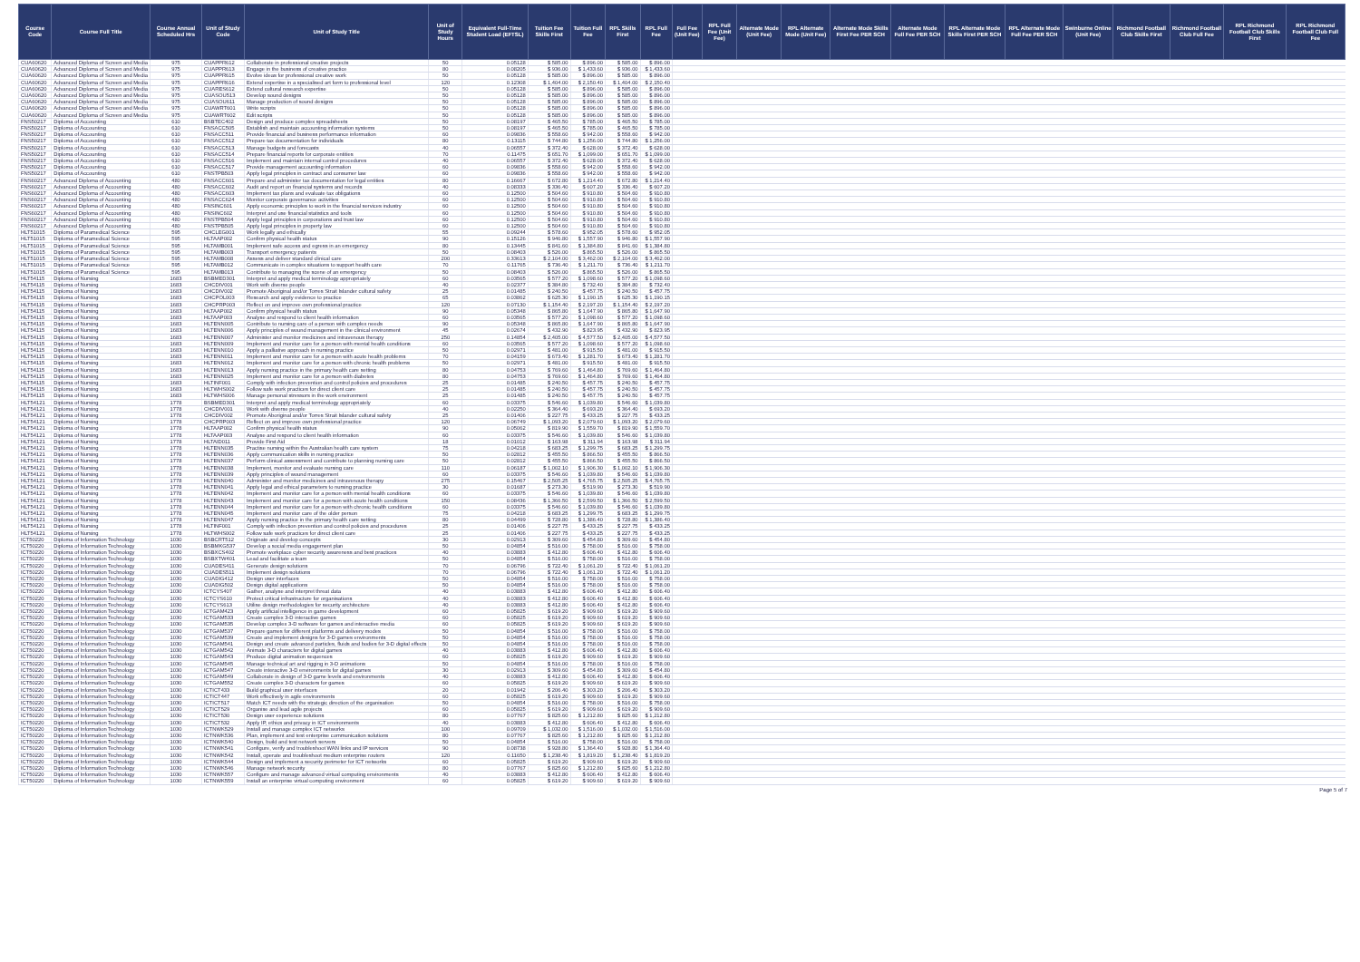| Course Code | Course Full Title | Course Annual Scheduled Hrs | Unit of Study Code | Unit of Study Title | Unit of Study Hours | Equivalent Full-Time Student Load (EFTSL) | Tuition Fee Skills First | Tuition Full Fee | RPL Skills First | RPL Full Fee | Full Fee (Unit Fee) | RPL Full Fee (Unit Fee) | Alternate Mode (Unit Fee) | RPL Alternate Mode (Unit Fee) | Alternate Mode Skills First Fee PER SCH | Alternate Mode Full Fee PER SCH | RPL Alternate Mode Skills First PER SCH | RPL Alternate Mode Full Fee PER SCH | Swinburne Online (Unit Fee) | Richmond Football Club Skills First | Richmond Football Club Full Fee | RPL Richmond Football Club Skills First | RPL Richmond Football Club Full Fee |
| --- | --- | --- | --- | --- | --- | --- | --- | --- | --- | --- | --- | --- | --- | --- | --- | --- | --- | --- | --- | --- | --- | --- | --- |
| CUA60620 | Advanced Diploma of Screen and Media | 975 | CUAPPR612 | Collaborate in professional creative projects | 50 | 0.05128 | $ 585.00 | $ 896.00 | $ 585.00 | $ 896.00 | | | | | | | | | | | | | |
| CUA60620 | Advanced Diploma of Screen and Media | 975 | CUAPPR613 | Engage in the business of creative practice | 80 | 0.08205 | $ 936.00 | $ 1,433.60 | $ 936.00 | $ 1,433.60 | | | | | | | | | | | | | |
| CUA60620 | Advanced Diploma of Screen and Media | 975 | CUAPPR615 | Evolve ideas for professional creative work | 50 | 0.05128 | $ 585.00 | $ 896.00 | $ 585.00 | $ 896.00 | | | | | | | | | | | | | |
| CUA60620 | Advanced Diploma of Screen and Media | 975 | CUAPPR616 | Extend expertise in a specialised art form to professional level | 120 | 0.12308 | $ 1,404.00 | $ 2,150.40 | $ 1,404.00 | $ 2,150.40 | | | | | | | | | | | | | |
| CUA60620 | Advanced Diploma of Screen and Media | 975 | CUARES612 | Extend cultural research expertise | 50 | 0.05128 | $ 585.00 | $ 896.00 | $ 585.00 | $ 896.00 | | | | | | | | | | | | | |
| CUA60620 | Advanced Diploma of Screen and Media | 975 | CUASOU513 | Develop sound designs | 50 | 0.05128 | $ 585.00 | $ 896.00 | $ 585.00 | $ 896.00 | | | | | | | | | | | | | |
| CUA60620 | Advanced Diploma of Screen and Media | 975 | CUASOU611 | Manage production of sound designs | 50 | 0.05128 | $ 585.00 | $ 896.00 | $ 585.00 | $ 896.00 | | | | | | | | | | | | | |
| CUA60620 | Advanced Diploma of Screen and Media | 975 | CUAWRT601 | Write scripts | 50 | 0.05128 | $ 585.00 | $ 896.00 | $ 585.00 | $ 896.00 | | | | | | | | | | | | | |
| CUA60620 | Advanced Diploma of Screen and Media | 975 | CUAWRT602 | Edit scripts | 50 | 0.05128 | $ 585.00 | $ 896.00 | $ 585.00 | $ 896.00 | | | | | | | | | | | | | |
| FNS50217 | Diploma of Accounting | 610 | BSBTEC402 | Design and produce complex spreadsheets | 50 | 0.08197 | $ 465.50 | $ 785.00 | $ 465.50 | $ 785.00 | | | | | | | | | | | | | |
| FNS50217 | Diploma of Accounting | 610 | FNSACC505 | Establish and maintain accounting information systems | 50 | 0.08197 | $ 465.50 | $ 785.00 | $ 465.50 | $ 785.00 | | | | | | | | | | | | | |
| FNS50217 | Diploma of Accounting | 610 | FNSACC511 | Provide financial and business performance information | 60 | 0.09836 | $ 558.60 | $ 942.00 | $ 558.60 | $ 942.00 | | | | | | | | | | | | | |
| FNS50217 | Diploma of Accounting | 610 | FNSACC512 | Prepare tax documentation for individuals | 80 | 0.13115 | $ 744.80 | $ 1,256.00 | $ 744.80 | $ 1,256.00 | | | | | | | | | | | | | |
| FNS50217 | Diploma of Accounting | 610 | FNSACC513 | Manage budgets and forecasts | 40 | 0.06557 | $ 372.40 | $ 628.00 | $ 372.40 | $ 628.00 | | | | | | | | | | | | | |
| FNS50217 | Diploma of Accounting | 610 | FNSACC514 | Prepare financial reports for corporate entities | 70 | 0.11475 | $ 651.70 | $ 1,099.00 | $ 651.70 | $ 1,099.00 | | | | | | | | | | | | | |
| FNS50217 | Diploma of Accounting | 610 | FNSACC516 | Implement and maintain internal control procedures | 40 | 0.06557 | $ 372.40 | $ 628.00 | $ 372.40 | $ 628.00 | | | | | | | | | | | | | |
| FNS50217 | Diploma of Accounting | 610 | FNSACC517 | Provide management accounting information | 60 | 0.09836 | $ 558.60 | $ 942.00 | $ 558.60 | $ 942.00 | | | | | | | | | | | | | |
| FNS50217 | Diploma of Accounting | 610 | FNSTPB503 | Apply legal principles in contract and consumer law | 60 | 0.09836 | $ 558.60 | $ 942.00 | $ 558.60 | $ 942.00 | | | | | | | | | | | | | |
| FNS60217 | Advanced Diploma of Accounting | 480 | FNSACC601 | Prepare and administer tax documentation for legal entities | 80 | 0.16667 | $ 672.80 | $ 1,214.40 | $ 672.80 | $ 1,214.40 | | | | | | | | | | | | | |
| FNS60217 | Advanced Diploma of Accounting | 480 | FNSACC602 | Audit and report on financial systems and records | 40 | 0.08333 | $ 336.40 | $ 607.20 | $ 336.40 | $ 607.20 | | | | | | | | | | | | | |
| FNS60217 | Advanced Diploma of Accounting | 480 | FNSACC603 | Implement tax plans and evaluate tax obligations | 60 | 0.12500 | $ 504.60 | $ 910.80 | $ 504.60 | $ 910.80 | | | | | | | | | | | | | |
| FNS60217 | Advanced Diploma of Accounting | 480 | FNSACC624 | Monitor corporate governance activities | 60 | 0.12500 | $ 504.60 | $ 910.80 | $ 504.60 | $ 910.80 | | | | | | | | | | | | | |
| FNS60217 | Advanced Diploma of Accounting | 480 | FNSINC601 | Apply economic principles to work in the financial services industry | 60 | 0.12500 | $ 504.60 | $ 910.80 | $ 504.60 | $ 910.80 | | | | | | | | | | | | | |
| FNS60217 | Advanced Diploma of Accounting | 480 | FNSINC602 | Interpret and use financial statistics and tools | 60 | 0.12500 | $ 504.60 | $ 910.80 | $ 504.60 | $ 910.80 | | | | | | | | | | | | | |
| FNS60217 | Advanced Diploma of Accounting | 480 | FNSTPB504 | Apply legal principles in corporations and trust law | 60 | 0.12500 | $ 504.60 | $ 910.80 | $ 504.60 | $ 910.80 | | | | | | | | | | | | | |
| FNS60217 | Advanced Diploma of Accounting | 480 | FNSTPB505 | Apply legal principles in property law | 60 | 0.12500 | $ 504.60 | $ 910.80 | $ 504.60 | $ 910.80 | | | | | | | | | | | | | |
| HLT51015 | Diploma of Paramedical Science | 595 | CHCLEG001 | Work legally and ethically | 55 | 0.09244 | $ 578.60 | $ 952.05 | $ 578.60 | $ 952.05 | | | | | | | | | | | | | |
| HLT51015 | Diploma of Paramedical Science | 595 | HLTAAP002 | Confirm physical health status | 90 | 0.15126 | $ 946.80 | $ 1,557.90 | $ 946.80 | $ 1,557.90 | | | | | | | | | | | | | |
| HLT51015 | Diploma of Paramedical Science | 595 | HLTAMB001 | Implement safe access and egress in an emergency | 80 | 0.13445 | $ 841.60 | $ 1,384.80 | $ 841.60 | $ 1,384.80 | | | | | | | | | | | | | |
| HLT51015 | Diploma of Paramedical Science | 595 | HLTAMB003 | Transport emergency patients | 50 | 0.08403 | $ 526.00 | $ 865.50 | $ 526.00 | $ 865.50 | | | | | | | | | | | | | |
| HLT51015 | Diploma of Paramedical Science | 595 | HLTAMB008 | Assess and deliver standard clinical care | 200 | 0.33613 | $ 2,104.00 | $ 3,462.00 | $ 2,104.00 | $ 3,462.00 | | | | | | | | | | | | | |
| HLT51015 | Diploma of Paramedical Science | 595 | HLTAMB012 | Communicate in complex situations to support health care | 70 | 0.11765 | $ 736.40 | $ 1,211.70 | $ 736.40 | $ 1,211.70 | | | | | | | | | | | | | |
| HLT51015 | Diploma of Paramedical Science | 595 | HLTAMB013 | Contribute to managing the scene of an emergency | 50 | 0.08403 | $ 526.00 | $ 865.50 | $ 526.00 | $ 865.50 | | | | | | | | | | | | | |
| HLT54115 | Diploma of Nursing | 1683 | BSBMED301 | Interpret and apply medical terminology appropriately | 60 | 0.03565 | $ 577.20 | $ 1,098.60 | $ 577.20 | $ 1,098.60 | | | | | | | | | | | | | |
| HLT54115 | Diploma of Nursing | 1683 | CHCDIV001 | Work with diverse people | 40 | 0.02377 | $ 384.80 | $ 732.40 | $ 384.80 | $ 732.40 | | | | | | | | | | | | | |
| HLT54115 | Diploma of Nursing | 1683 | CHCDIV002 | Promote Aboriginal and/or Torres Strait Islander cultural safety | 25 | 0.01485 | $ 240.50 | $ 457.75 | $ 240.50 | $ 457.75 | | | | | | | | | | | | | |
| HLT54115 | Diploma of Nursing | 1683 | CHCPOL003 | Research and apply evidence to practice | 65 | 0.03862 | $ 625.30 | $ 1,190.15 | $ 625.30 | $ 1,190.15 | | | | | | | | | | | | | |
| HLT54115 | Diploma of Nursing | 1683 | CHCPRP003 | Reflect on and improve own professional practice | 120 | 0.07130 | $ 1,154.40 | $ 2,197.20 | $ 1,154.40 | $ 2,197.20 | | | | | | | | | | | | | |
| HLT54115 | Diploma of Nursing | 1683 | HLTAAP002 | Confirm physical health status | 90 | 0.05348 | $ 865.80 | $ 1,647.90 | $ 865.80 | $ 1,647.90 | | | | | | | | | | | | | |
| HLT54115 | Diploma of Nursing | 1683 | HLTAAP003 | Analyse and respond to client health information | 60 | 0.03565 | $ 577.20 | $ 1,098.60 | $ 577.20 | $ 1,098.60 | | | | | | | | | | | | | |
| HLT54115 | Diploma of Nursing | 1683 | HLTENN005 | Contribute to nursing care of a person with complex needs | 90 | 0.05348 | $ 865.80 | $ 1,647.90 | $ 865.80 | $ 1,647.90 | | | | | | | | | | | | | |
| HLT54115 | Diploma of Nursing | 1683 | HLTENN006 | Apply principles of wound management in the clinical environment | 45 | 0.02674 | $ 432.90 | $ 823.95 | $ 432.90 | $ 823.95 | | | | | | | | | | | | | |
| HLT54115 | Diploma of Nursing | 1683 | HLTENN007 | Administer and monitor medicines and intravenous therapy | 250 | 0.14854 | $ 2,405.00 | $ 4,577.50 | $ 2,405.00 | $ 4,577.50 | | | | | | | | | | | | | |
| HLT54115 | Diploma of Nursing | 1683 | HLTENN009 | Implement and monitor care for a person with mental health conditions | 60 | 0.03565 | $ 577.20 | $ 1,098.60 | $ 577.20 | $ 1,098.60 | | | | | | | | | | | | | |
| HLT54115 | Diploma of Nursing | 1683 | HLTENN010 | Apply a palliative approach in nursing practice | 50 | 0.02971 | $ 481.00 | $ 915.50 | $ 481.00 | $ 915.50 | | | | | | | | | | | | | |
| HLT54115 | Diploma of Nursing | 1683 | HLTENN011 | Implement and monitor care for a person with acute health problems | 70 | 0.04159 | $ 673.40 | $ 1,281.70 | $ 673.40 | $ 1,281.70 | | | | | | | | | | | | | |
| HLT54115 | Diploma of Nursing | 1683 | HLTENN012 | Implement and monitor care for a person with chronic health problems | 50 | 0.02971 | $ 481.00 | $ 915.50 | $ 481.00 | $ 915.50 | | | | | | | | | | | | | |
| HLT54115 | Diploma of Nursing | 1683 | HLTENN013 | Apply nursing practice in the primary health care setting | 80 | 0.04753 | $ 769.60 | $ 1,464.80 | $ 769.60 | $ 1,464.80 | | | | | | | | | | | | | |
| HLT54115 | Diploma of Nursing | 1683 | HLTENN025 | Implement and monitor care for a person with diabetes | 80 | 0.04753 | $ 769.60 | $ 1,464.80 | $ 769.60 | $ 1,464.80 | | | | | | | | | | | | | |
| HLT54115 | Diploma of Nursing | 1683 | HLTINF001 | Comply with infection prevention and control policies and procedures | 25 | 0.01485 | $ 240.50 | $ 457.75 | $ 240.50 | $ 457.75 | | | | | | | | | | | | | |
| HLT54115 | Diploma of Nursing | 1683 | HLTWHS002 | Follow safe work practices for direct client care | 25 | 0.01485 | $ 240.50 | $ 457.75 | $ 240.50 | $ 457.75 | | | | | | | | | | | | | |
| HLT54115 | Diploma of Nursing | 1683 | HLTWHS006 | Manage personal stressors in the work environment | 25 | 0.01485 | $ 240.50 | $ 457.75 | $ 240.50 | $ 457.75 | | | | | | | | | | | | | |
| HLT54121 | Diploma of Nursing | 1778 | BSBMED301 | Interpret and apply medical terminology appropriately | 60 | 0.03375 | $ 546.60 | $ 1,039.80 | $ 546.60 | $ 1,039.80 | | | | | | | | | | | | | |
| HLT54121 | Diploma of Nursing | 1778 | CHCDIV001 | Work with diverse people | 40 | 0.02250 | $ 364.40 | $ 693.20 | $ 364.40 | $ 693.20 | | | | | | | | | | | | | |
| HLT54121 | Diploma of Nursing | 1778 | CHCDIV002 | Promote Aboriginal and/or Torres Strait Islander cultural safety | 25 | 0.01406 | $ 227.75 | $ 433.25 | $ 227.75 | $ 433.25 | | | | | | | | | | | | | |
| HLT54121 | Diploma of Nursing | 1778 | CHCPRP003 | Reflect on and improve own professional practice | 120 | 0.06749 | $ 1,093.20 | $ 2,079.60 | $ 1,093.20 | $ 2,079.60 | | | | | | | | | | | | | |
| HLT54121 | Diploma of Nursing | 1778 | HLTAAP002 | Confirm physical health status | 90 | 0.05062 | $ 819.90 | $ 1,559.70 | $ 819.90 | $ 1,559.70 | | | | | | | | | | | | | |
| HLT54121 | Diploma of Nursing | 1778 | HLTAAP003 | Analyse and respond to client health information | 60 | 0.03375 | $ 546.60 | $ 1,039.80 | $ 546.60 | $ 1,039.80 | | | | | | | | | | | | | |
| HLT54121 | Diploma of Nursing | 1778 | HLTAID011 | Provide First Aid | 18 | 0.01012 | $ 163.98 | $ 311.94 | $ 163.98 | $ 311.94 | | | | | | | | | | | | | |
| HLT54121 | Diploma of Nursing | 1778 | HLTENN035 | Practise nursing within the Australian health care system | 75 | 0.04218 | $ 683.25 | $ 1,299.75 | $ 683.25 | $ 1,299.75 | | | | | | | | | | | | | |
| HLT54121 | Diploma of Nursing | 1778 | HLTENN036 | Apply communication skills in nursing practice | 50 | 0.02812 | $ 455.50 | $ 866.50 | $ 455.50 | $ 866.50 | | | | | | | | | | | | | |
| HLT54121 | Diploma of Nursing | 1778 | HLTENN037 | Perform clinical assessment and contribute to planning nursing care | 50 | 0.02812 | $ 455.50 | $ 866.50 | $ 455.50 | $ 866.50 | | | | | | | | | | | | | |
| HLT54121 | Diploma of Nursing | 1778 | HLTENN038 | Implement, monitor and evaluate nursing care | 110 | 0.06187 | $ 1,002.10 | $ 1,906.30 | $ 1,002.10 | $ 1,906.30 | | | | | | | | | | | | | |
| HLT54121 | Diploma of Nursing | 1778 | HLTENN039 | Apply principles of wound management | 60 | 0.03375 | $ 546.60 | $ 1,039.80 | $ 546.60 | $ 1,039.80 | | | | | | | | | | | | | |
| HLT54121 | Diploma of Nursing | 1778 | HLTENN040 | Administer and monitor medicines and intravenous therapy | 275 | 0.15467 | $ 2,505.25 | $ 4,765.75 | $ 2,505.25 | $ 4,765.75 | | | | | | | | | | | | | |
| HLT54121 | Diploma of Nursing | 1778 | HLTENN041 | Apply legal and ethical parameters to nursing practice | 30 | 0.01687 | $ 273.30 | $ 519.90 | $ 273.30 | $ 519.90 | | | | | | | | | | | | | |
| HLT54121 | Diploma of Nursing | 1778 | HLTENN042 | Implement and monitor care for a person with mental health conditions | 60 | 0.03375 | $ 546.60 | $ 1,039.80 | $ 546.60 | $ 1,039.80 | | | | | | | | | | | | | |
| HLT54121 | Diploma of Nursing | 1778 | HLTENN043 | Implement and monitor care for a person with acute health conditions | 150 | 0.08436 | $ 1,366.50 | $ 2,599.50 | $ 1,366.50 | $ 2,599.50 | | | | | | | | | | | | | |
| HLT54121 | Diploma of Nursing | 1778 | HLTENN044 | Implement and monitor care for a person with chronic health conditions | 60 | 0.03375 | $ 546.60 | $ 1,039.80 | $ 546.60 | $ 1,039.80 | | | | | | | | | | | | | |
| HLT54121 | Diploma of Nursing | 1778 | HLTENN045 | Implement and monitor care of the older person | 75 | 0.04218 | $ 683.25 | $ 1,299.75 | $ 683.25 | $ 1,299.75 | | | | | | | | | | | | | |
| HLT54121 | Diploma of Nursing | 1778 | HLTENN047 | Apply nursing practice in the primary health care setting | 80 | 0.04499 | $ 728.80 | $ 1,386.40 | $ 728.80 | $ 1,386.40 | | | | | | | | | | | | | |
| HLT54121 | Diploma of Nursing | 1778 | HLTINF001 | Comply with infection prevention and control policies and procedures | 25 | 0.01406 | $ 227.75 | $ 433.25 | $ 227.75 | $ 433.25 | | | | | | | | | | | | | |
| HLT54121 | Diploma of Nursing | 1778 | HLTWHS002 | Follow safe work practices for direct client care | 25 | 0.01406 | $ 227.75 | $ 433.25 | $ 227.75 | $ 433.25 | | | | | | | | | | | | | |
| ICT50220 | Diploma of Information Technology | 1030 | BSBCRT512 | Originate and develop concepts | 30 | 0.02913 | $ 309.60 | $ 454.80 | $ 309.60 | $ 454.80 | | | | | | | | | | | | | |
| ICT50220 | Diploma of Information Technology | 1030 | BSBMKG537 | Develop a social media engagement plan | 50 | 0.04854 | $ 516.00 | $ 758.00 | $ 516.00 | $ 758.00 | | | | | | | | | | | | | |
| ICT50220 | Diploma of Information Technology | 1030 | BSBXCS402 | Promote workplace cyber security awareness and best practices | 40 | 0.03883 | $ 412.80 | $ 606.40 | $ 412.80 | $ 606.40 | | | | | | | | | | | | | |
| ICT50220 | Diploma of Information Technology | 1030 | BSBXTW401 | Lead and facilitate a team | 50 | 0.04854 | $ 516.00 | $ 758.00 | $ 516.00 | $ 758.00 | | | | | | | | | | | | | |
| ICT50220 | Diploma of Information Technology | 1030 | CUADES411 | Generate design solutions | 70 | 0.06796 | $ 722.40 | $ 1,061.20 | $ 722.40 | $ 1,061.20 | | | | | | | | | | | | | |
| ICT50220 | Diploma of Information Technology | 1030 | CUADES511 | Implement design solutions | 70 | 0.06796 | $ 722.40 | $ 1,061.20 | $ 722.40 | $ 1,061.20 | | | | | | | | | | | | | |
| ICT50220 | Diploma of Information Technology | 1030 | CUADIG412 | Design user interfaces | 50 | 0.04854 | $ 516.00 | $ 758.00 | $ 516.00 | $ 758.00 | | | | | | | | | | | | | |
| ICT50220 | Diploma of Information Technology | 1030 | CUADIG502 | Design digital applications | 50 | 0.04854 | $ 516.00 | $ 758.00 | $ 516.00 | $ 758.00 | | | | | | | | | | | | | |
| ICT50220 | Diploma of Information Technology | 1030 | ICTCYS407 | Gather, analyse and interpret threat data | 40 | 0.03883 | $ 412.80 | $ 606.40 | $ 412.80 | $ 606.40 | | | | | | | | | | | | | |
| ICT50220 | Diploma of Information Technology | 1030 | ICTCYS610 | Protect critical infrastructure for organisations | 40 | 0.03883 | $ 412.80 | $ 606.40 | $ 412.80 | $ 606.40 | | | | | | | | | | | | | |
| ICT50220 | Diploma of Information Technology | 1030 | ICTCYS613 | Utilise design methodologies for security architecture | 40 | 0.03883 | $ 412.80 | $ 606.40 | $ 412.80 | $ 606.40 | | | | | | | | | | | | | |
| ICT50220 | Diploma of Information Technology | 1030 | ICTGAM423 | Apply artificial intelligence in game development | 60 | 0.05825 | $ 619.20 | $ 909.60 | $ 619.20 | $ 909.60 | | | | | | | | | | | | | |
| ICT50220 | Diploma of Information Technology | 1030 | ICTGAM533 | Create complex 3-D interactive games | 60 | 0.05825 | $ 619.20 | $ 909.60 | $ 619.20 | $ 909.60 | | | | | | | | | | | | | |
| ICT50220 | Diploma of Information Technology | 1030 | ICTGAM535 | Develop complex 3-D software for games and interactive media | 60 | 0.05825 | $ 619.20 | $ 909.60 | $ 619.20 | $ 909.60 | | | | | | | | | | | | | |
| ICT50220 | Diploma of Information Technology | 1030 | ICTGAM537 | Prepare games for different platforms and delivery modes | 50 | 0.04854 | $ 516.00 | $ 758.00 | $ 516.00 | $ 758.00 | | | | | | | | | | | | | |
| ICT50220 | Diploma of Information Technology | 1030 | ICTGAM539 | Create and implement designs for 3-D games environments | 50 | 0.04854 | $ 516.00 | $ 758.00 | $ 516.00 | $ 758.00 | | | | | | | | | | | | | |
| ICT50220 | Diploma of Information Technology | 1030 | ICTGAM541 | Design and create advanced particles, fluids and bodies for 3-D digital effects | 50 | 0.04854 | $ 516.00 | $ 758.00 | $ 516.00 | $ 758.00 | | | | | | | | | | | | | |
| ICT50220 | Diploma of Information Technology | 1030 | ICTGAM542 | Animate 3-D characters for digital games | 40 | 0.03883 | $ 412.80 | $ 606.40 | $ 412.80 | $ 606.40 | | | | | | | | | | | | | |
| ICT50220 | Diploma of Information Technology | 1030 | ICTGAM543 | Produce digital animation sequences | 60 | 0.05825 | $ 619.20 | $ 909.60 | $ 619.20 | $ 909.60 | | | | | | | | | | | | | |
| ICT50220 | Diploma of Information Technology | 1030 | ICTGAM545 | Manage technical art and rigging in 3-D animations | 50 | 0.04854 | $ 516.00 | $ 758.00 | $ 516.00 | $ 758.00 | | | | | | | | | | | | | |
| ICT50220 | Diploma of Information Technology | 1030 | ICTGAM547 | Create interactive 3-D environments for digital games | 30 | 0.02913 | $ 309.60 | $ 454.80 | $ 309.60 | $ 454.80 | | | | | | | | | | | | | |
| ICT50220 | Diploma of Information Technology | 1030 | ICTGAM549 | Collaborate in design of 3-D game levels and environments | 40 | 0.03883 | $ 412.80 | $ 606.40 | $ 412.80 | $ 606.40 | | | | | | | | | | | | | |
| ICT50220 | Diploma of Information Technology | 1030 | ICTGAM552 | Create complex 3-D characters for games | 60 | 0.05825 | $ 619.20 | $ 909.60 | $ 619.20 | $ 909.60 | | | | | | | | | | | | | |
| ICT50220 | Diploma of Information Technology | 1030 | ICTICT433 | Build graphical user interfaces | 20 | 0.01942 | $ 206.40 | $ 303.20 | $ 206.40 | $ 303.20 | | | | | | | | | | | | | |
| ICT50220 | Diploma of Information Technology | 1030 | ICTICT447 | Work effectively in agile environments | 60 | 0.05825 | $ 619.20 | $ 909.60 | $ 619.20 | $ 909.60 | | | | | | | | | | | | | |
| ICT50220 | Diploma of Information Technology | 1030 | ICTICT517 | Match ICT needs with the strategic direction of the organisation | 50 | 0.04854 | $ 516.00 | $ 758.00 | $ 516.00 | $ 758.00 | | | | | | | | | | | | | |
| ICT50220 | Diploma of Information Technology | 1030 | ICTICT529 | Organise and lead agile projects | 60 | 0.05825 | $ 619.20 | $ 909.60 | $ 619.20 | $ 909.60 | | | | | | | | | | | | | |
| ICT50220 | Diploma of Information Technology | 1030 | ICTICT530 | Design user experience solutions | 80 | 0.07767 | $ 825.60 | $ 1,212.80 | $ 825.60 | $ 1,212.80 | | | | | | | | | | | | | |
| ICT50220 | Diploma of Information Technology | 1030 | ICTICT532 | Apply IP, ethics and privacy in ICT environments | 40 | 0.03883 | $ 412.80 | $ 606.40 | $ 412.80 | $ 606.40 | | | | | | | | | | | | | |
| ICT50220 | Diploma of Information Technology | 1030 | ICTNWK529 | Install and manage complex ICT networks | 100 | 0.09709 | $ 1,032.00 | $ 1,516.00 | $ 1,032.00 | $ 1,516.00 | | | | | | | | | | | | | |
| ICT50220 | Diploma of Information Technology | 1030 | ICTNWK536 | Plan, implement and test enterprise communication solutions | 80 | 0.07767 | $ 825.60 | $ 1,212.80 | $ 825.60 | $ 1,212.80 | | | | | | | | | | | | | |
| ICT50220 | Diploma of Information Technology | 1030 | ICTNWK540 | Design, build and test network servers | 50 | 0.04854 | $ 516.00 | $ 758.00 | $ 516.00 | $ 758.00 | | | | | | | | | | | | | |
| ICT50220 | Diploma of Information Technology | 1030 | ICTNWK541 | Configure, verify and troubleshoot WAN links and IP services | 90 | 0.08738 | $ 928.80 | $ 1,364.40 | $ 928.80 | $ 1,364.40 | | | | | | | | | | | | | |
| ICT50220 | Diploma of Information Technology | 1030 | ICTNWK542 | Install, operate and troubleshoot medium enterprise routers | 120 | 0.11650 | $ 1,238.40 | $ 1,819.20 | $ 1,238.40 | $ 1,819.20 | | | | | | | | | | | | | |
| ICT50220 | Diploma of Information Technology | 1030 | ICTNWK544 | Design and implement a security perimeter for ICT networks | 60 | 0.05825 | $ 619.20 | $ 909.60 | $ 619.20 | $ 909.60 | | | | | | | | | | | | | |
| ICT50220 | Diploma of Information Technology | 1030 | ICTNWK546 | Manage network security | 80 | 0.07767 | $ 825.60 | $ 1,212.80 | $ 825.60 | $ 1,212.80 | | | | | | | | | | | | | |
| ICT50220 | Diploma of Information Technology | 1030 | ICTNWK557 | Configure and manage advanced virtual computing environments | 40 | 0.03883 | $ 412.80 | $ 606.40 | $ 412.80 | $ 606.40 | | | | | | | | | | | | | |
| ICT50220 | Diploma of Information Technology | 1030 | ICTNWK559 | Install an enterprise virtual computing environment | 60 | 0.05825 | $ 619.20 | $ 909.60 | $ 619.20 | $ 909.60 | | | | | | | | | | | | | |
Page 5 of 7